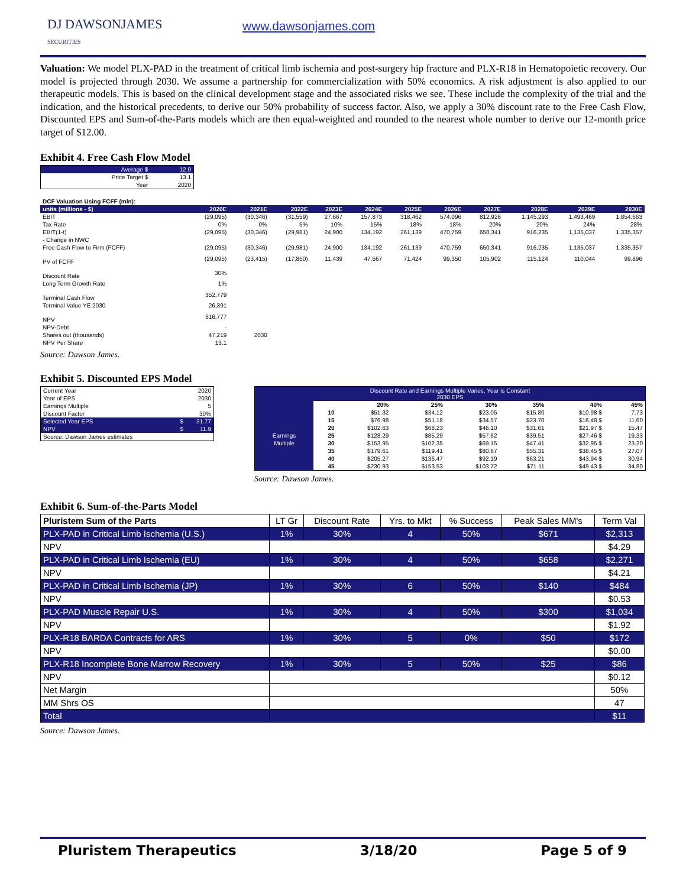DJ DAWSONJAMES
SECURITIES
www.dawsonjames.com
Valuation: We model PLX-PAD in the treatment of critical limb ischemia and post-surgery hip fracture and PLX-R18 in Hematopoietic recovery. Our model is projected through 2030. We assume a partnership for commercialization with 50% economics. A risk adjustment is also applied to our therapeutic models. This is based on the clinical development stage and the associated risks we see. These include the complexity of the trial and the indication, and the historical precedents, to derive our 50% probability of success factor. Also, we apply a 30% discount rate to the Free Cash Flow, Discounted EPS and Sum-of-the-Parts models which are then equal-weighted and rounded to the nearest whole number to derive our 12-month price target of $12.00.
Exhibit 4. Free Cash Flow Model
| | Average $ | 12.0 |
| | Price Target $ | 13.1 |
| | Year | 2020 |
| DCF Valuation Using FCFF (mln): | | | | | | | | | | | |
| units (millions - $) | 2020E | 2021E | 2022E | 2023E | 2024E | 2025E | 2026E | 2027E | 2028E | 2029E | 2030E |
| EBIT | (29,095) | (30,346) | (31,559) | 27,667 | 157,873 | 318,462 | 574,096 | 812,926 | 1,145,293 | 1,493,469 | 1,854,663 |
| Tax Rate | 0% | 0% | 5% | 10% | 15% | 18% | 18% | 20% | 20% | 24% | 28% |
| EBIT(1-t) | (29,095) | (30,346) | (29,981) | 24,900 | 134,192 | 261,139 | 470,759 | 650,341 | 916,235 | 1,135,037 | 1,335,357 |
| - Change in NWC | | | | | | | | | | | |
| Free Cash Flow to Firm (FCFF) | (29,095) | (30,346) | (29,981) | 24,900 | 134,192 | 261,139 | 470,759 | 650,341 | 916,235 | 1,135,037 | 1,335,357 |
| PV of FCFF | (29,095) | (23,415) | (17,850) | 11,439 | 47,567 | 71,424 | 99,350 | 105,902 | 115,124 | 110,044 | 99,896 |
| Discount Rate | 30% | | | | | | | | | | |
| Long Term Growth Rate | 1% | | | | | | | | | | |
| Terminal Cash Flow | 352,779 | | | | | | | | | | |
| Terminal Value YE 2030 | 26,391 | | | | | | | | | | |
| NPV | 616,777 | | | | | | | | | | |
| NPV-Debt | - | | | | | | | | | | |
| Shares out (thousands) | 47,219 | 2030 | | | | | | | | | |
| NPV Per Share | 13.1 | | | | | | | | | | |
Source: Dawson James.
Exhibit 5. Discounted EPS Model
| Current Year | | 2020 |
| Year of EPS | | 2030 |
| Earnings Multiple | | 5 |
| Discount Factor | | 30% |
| Selected Year EPS | $ | 31.77 |
| NPV | $ | 11.9 |
| Source: Dawson James estimates | | |
| Discount Rate and Earnings Multiple Varies, Year is Constant 2030 EPS | | | | | | | |
| | | 20% | 25% | 30% | 35% | 40% | 45% |
| | 10 | $51.32 | $34.12 | $23.05 | $15.80 | $10.98 $ | 7.73 |
| | 15 | $76.98 | $51.18 | $34.57 | $23.70 | $16.48 $ | 11.60 |
| | 20 | $102.63 | $68.23 | $46.10 | $31.61 | $21.97 $ | 15.47 |
| Earnings | 25 | $128.29 | $85.29 | $57.62 | $39.51 | $27.46 $ | 19.33 |
| Multiple | 30 | $153.95 | $102.35 | $69.15 | $47.41 | $32.95 $ | 23.20 |
| | 35 | $179.61 | $119.41 | $80.67 | $55.31 | $38.45 $ | 27.07 |
| | 40 | $205.27 | $136.47 | $92.19 | $63.21 | $43.94 $ | 30.94 |
| | 45 | $230.93 | $153.53 | $103.72 | $71.11 | $49.43 $ | 34.80 |
Source: Dawson James.
Exhibit 6. Sum-of-the-Parts Model
| Pluristem Sum of the Parts | LT Gr | Discount Rate | Yrs. to Mkt | % Success | Peak Sales MM's | Term Val |
| PLX-PAD in Critical Limb Ischemia (U.S.) | 1% | 30% | 4 | 50% | $671 | $2,313 |
| NPV | | | | | | $4.29 |
| PLX-PAD in Critical Limb Ischemia (EU) | 1% | 30% | 4 | 50% | $658 | $2,271 |
| NPV | | | | | | $4.21 |
| PLX-PAD in Critical Limb Ischemia (JP) | 1% | 30% | 6 | 50% | $140 | $484 |
| NPV | | | | | | $0.53 |
| PLX-PAD Muscle Repair U.S. | 1% | 30% | 4 | 50% | $300 | $1,034 |
| NPV | | | | | | $1.92 |
| PLX-R18 BARDA Contracts for ARS | 1% | 30% | 5 | 0% | $50 | $172 |
| NPV | | | | | | $0.00 |
| PLX-R18 Incomplete Bone Marrow Recovery | 1% | 30% | 5 | 50% | $25 | $86 |
| NPV | | | | | | $0.12 |
| Net Margin | | | | | | 50% |
| MM Shrs OS | | | | | | 47 |
| Total | | | | | | $11 |
Source: Dawson James.
Pluristem Therapeutics 3/18/20 Page 5 of 9